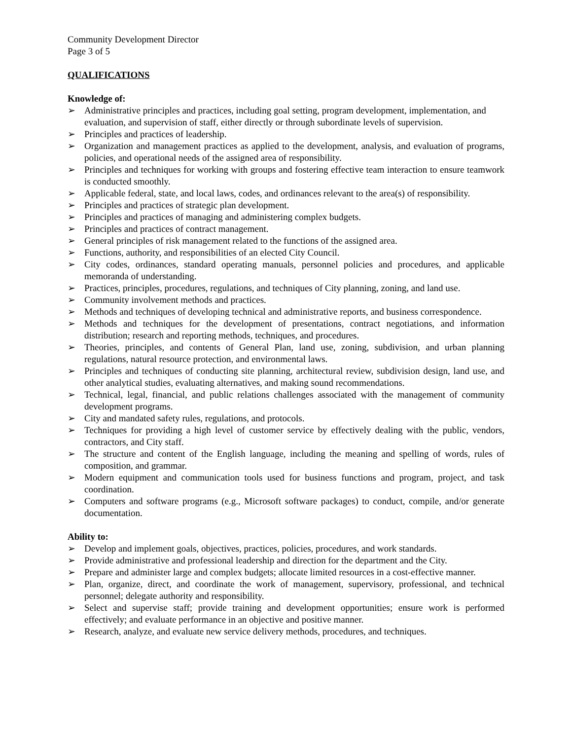Community Development Director
Page 3 of 5
QUALIFICATIONS
Knowledge of:
➢ Administrative principles and practices, including goal setting, program development, implementation, and evaluation, and supervision of staff, either directly or through subordinate levels of supervision.
➢ Principles and practices of leadership.
➢ Organization and management practices as applied to the development, analysis, and evaluation of programs, policies, and operational needs of the assigned area of responsibility.
➢ Principles and techniques for working with groups and fostering effective team interaction to ensure teamwork is conducted smoothly.
➢ Applicable federal, state, and local laws, codes, and ordinances relevant to the area(s) of responsibility.
➢ Principles and practices of strategic plan development.
➢ Principles and practices of managing and administering complex budgets.
➢ Principles and practices of contract management.
➢ General principles of risk management related to the functions of the assigned area.
➢ Functions, authority, and responsibilities of an elected City Council.
➢ City codes, ordinances, standard operating manuals, personnel policies and procedures, and applicable memoranda of understanding.
➢ Practices, principles, procedures, regulations, and techniques of City planning, zoning, and land use.
➢ Community involvement methods and practices.
➢ Methods and techniques of developing technical and administrative reports, and business correspondence.
➢ Methods and techniques for the development of presentations, contract negotiations, and information distribution; research and reporting methods, techniques, and procedures.
➢ Theories, principles, and contents of General Plan, land use, zoning, subdivision, and urban planning regulations, natural resource protection, and environmental laws.
➢ Principles and techniques of conducting site planning, architectural review, subdivision design, land use, and other analytical studies, evaluating alternatives, and making sound recommendations.
➢ Technical, legal, financial, and public relations challenges associated with the management of community development programs.
➢ City and mandated safety rules, regulations, and protocols.
➢ Techniques for providing a high level of customer service by effectively dealing with the public, vendors, contractors, and City staff.
➢ The structure and content of the English language, including the meaning and spelling of words, rules of composition, and grammar.
➢ Modern equipment and communication tools used for business functions and program, project, and task coordination.
➢ Computers and software programs (e.g., Microsoft software packages) to conduct, compile, and/or generate documentation.
Ability to:
➢ Develop and implement goals, objectives, practices, policies, procedures, and work standards.
➢ Provide administrative and professional leadership and direction for the department and the City.
➢ Prepare and administer large and complex budgets; allocate limited resources in a cost-effective manner.
➢ Plan, organize, direct, and coordinate the work of management, supervisory, professional, and technical personnel; delegate authority and responsibility.
➢ Select and supervise staff; provide training and development opportunities; ensure work is performed effectively; and evaluate performance in an objective and positive manner.
➢ Research, analyze, and evaluate new service delivery methods, procedures, and techniques.